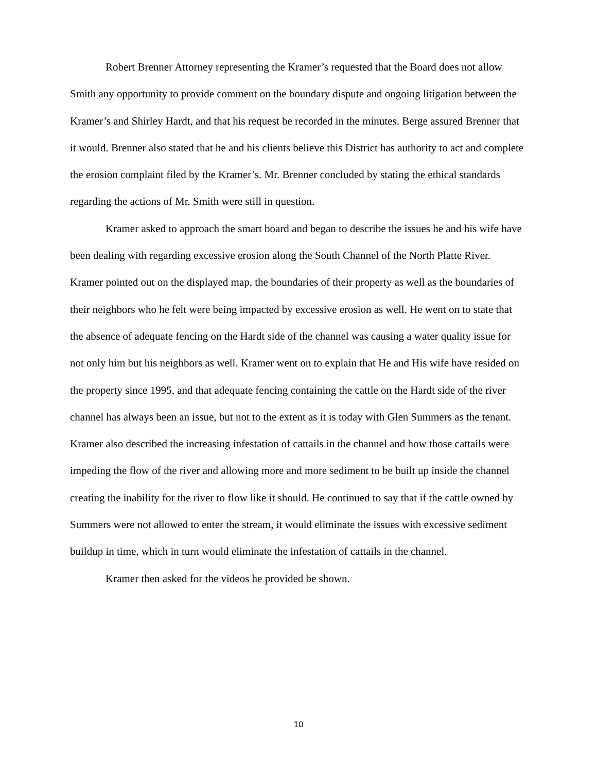Robert Brenner Attorney representing the Kramer’s requested that the Board does not allow Smith any opportunity to provide comment on the boundary dispute and ongoing litigation between the Kramer’s and Shirley Hardt, and that his request be recorded in the minutes. Berge assured Brenner that it would. Brenner also stated that he and his clients believe this District has authority to act and complete the erosion complaint filed by the Kramer’s. Mr. Brenner concluded by stating the ethical standards regarding the actions of Mr. Smith were still in question.
Kramer asked to approach the smart board and began to describe the issues he and his wife have been dealing with regarding excessive erosion along the South Channel of the North Platte River. Kramer pointed out on the displayed map, the boundaries of their property as well as the boundaries of their neighbors who he felt were being impacted by excessive erosion as well. He went on to state that the absence of adequate fencing on the Hardt side of the channel was causing a water quality issue for not only him but his neighbors as well. Kramer went on to explain that He and His wife have resided on the property since 1995, and that adequate fencing containing the cattle on the Hardt side of the river channel has always been an issue, but not to the extent as it is today with Glen Summers as the tenant. Kramer also described the increasing infestation of cattails in the channel and how those cattails were impeding the flow of the river and allowing more and more sediment to be built up inside the channel creating the inability for the river to flow like it should. He continued to say that if the cattle owned by Summers were not allowed to enter the stream, it would eliminate the issues with excessive sediment buildup in time, which in turn would eliminate the infestation of cattails in the channel.
Kramer then asked for the videos he provided be shown.
10